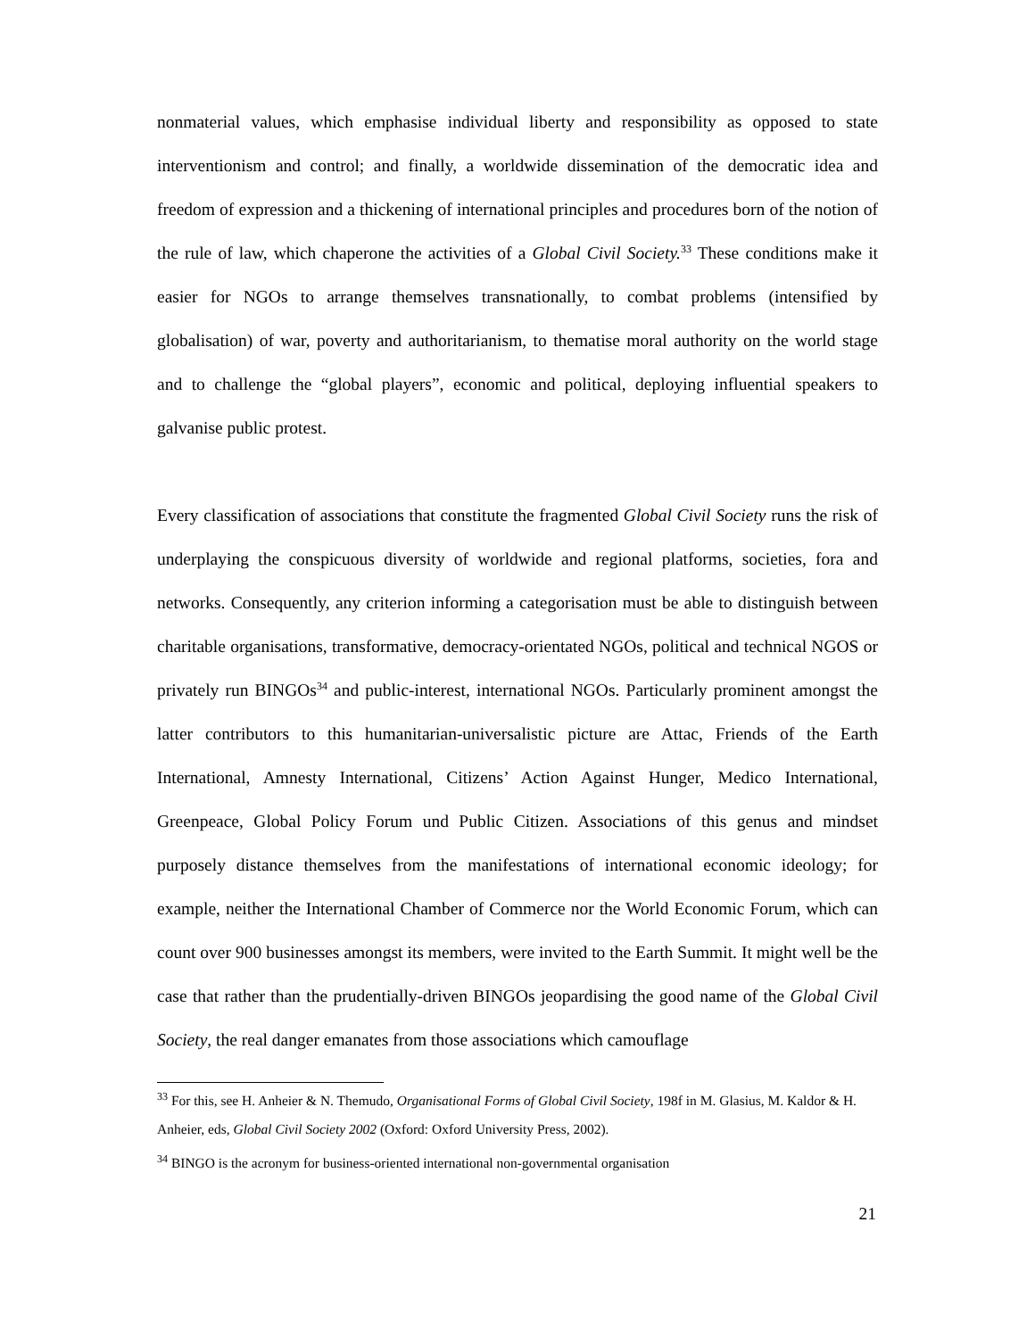nonmaterial values, which emphasise individual liberty and responsibility as opposed to state interventionism and control; and finally, a worldwide dissemination of the democratic idea and freedom of expression and a thickening of international principles and procedures born of the notion of the rule of law, which chaperone the activities of a Global Civil Society.<sup>33</sup> These conditions make it easier for NGOs to arrange themselves transnationally, to combat problems (intensified by globalisation) of war, poverty and authoritarianism, to thematise moral authority on the world stage and to challenge the “global players”, economic and political, deploying influential speakers to galvanise public protest.
Every classification of associations that constitute the fragmented Global Civil Society runs the risk of underplaying the conspicuous diversity of worldwide and regional platforms, societies, fora and networks. Consequently, any criterion informing a categorisation must be able to distinguish between charitable organisations, transformative, democracy-orientated NGOs, political and technical NGOS or privately run BINGOs<sup>34</sup> and public-interest, international NGOs. Particularly prominent amongst the latter contributors to this humanitarian-universalistic picture are Attac, Friends of the Earth International, Amnesty International, Citizens’ Action Against Hunger, Medico International, Greenpeace, Global Policy Forum und Public Citizen. Associations of this genus and mindset purposely distance themselves from the manifestations of international economic ideology; for example, neither the International Chamber of Commerce nor the World Economic Forum, which can count over 900 businesses amongst its members, were invited to the Earth Summit. It might well be the case that rather than the prudentially-driven BINGOs jeopardising the good name of the Global Civil Society, the real danger emanates from those associations which camouflage
<sup>33</sup> For this, see H. Anheier & N. Themudo, Organisational Forms of Global Civil Society, 198f in M. Glasius, M. Kaldor & H. Anheier, eds, Global Civil Society 2002 (Oxford: Oxford University Press, 2002).
<sup>34</sup> BINGO is the acronym for business-oriented international non-governmental organisation
21